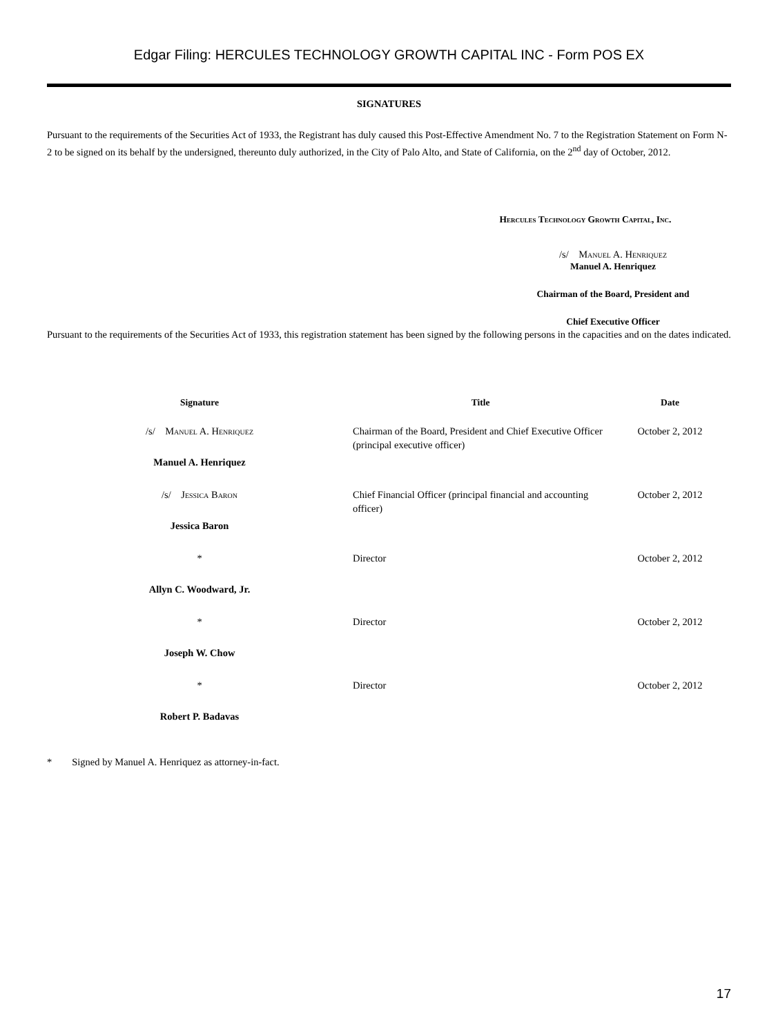Edgar Filing: HERCULES TECHNOLOGY GROWTH CAPITAL INC - Form POS EX
SIGNATURES
Pursuant to the requirements of the Securities Act of 1933, the Registrant has duly caused this Post-Effective Amendment No. 7 to the Registration Statement on Form N-2 to be signed on its behalf by the undersigned, thereunto duly authorized, in the City of Palo Alto, and State of California, on the 2<sup>nd</sup> day of October, 2012.
Hercules Technology Growth Capital, Inc.
/s/ Manuel A. Henriquez
Manuel A. Henriquez
Chairman of the Board, President and
Chief Executive Officer
Pursuant to the requirements of the Securities Act of 1933, this registration statement has been signed by the following persons in the capacities and on the dates indicated.
| Signature | Title | Date |
| --- | --- | --- |
| /s/ Manuel A. Henriquez | Chairman of the Board, President and Chief Executive Officer (principal executive officer) | October 2, 2012 |
| Manuel A. Henriquez | | |
| /s/ Jessica Baron | Chief Financial Officer (principal financial and accounting officer) | October 2, 2012 |
| Jessica Baron | | |
| * | Director | October 2, 2012 |
| Allyn C. Woodward, Jr. | | |
| * | Director | October 2, 2012 |
| Joseph W. Chow | | |
| * | Director | October 2, 2012 |
| Robert P. Badavas | | |
* Signed by Manuel A. Henriquez as attorney-in-fact.
17